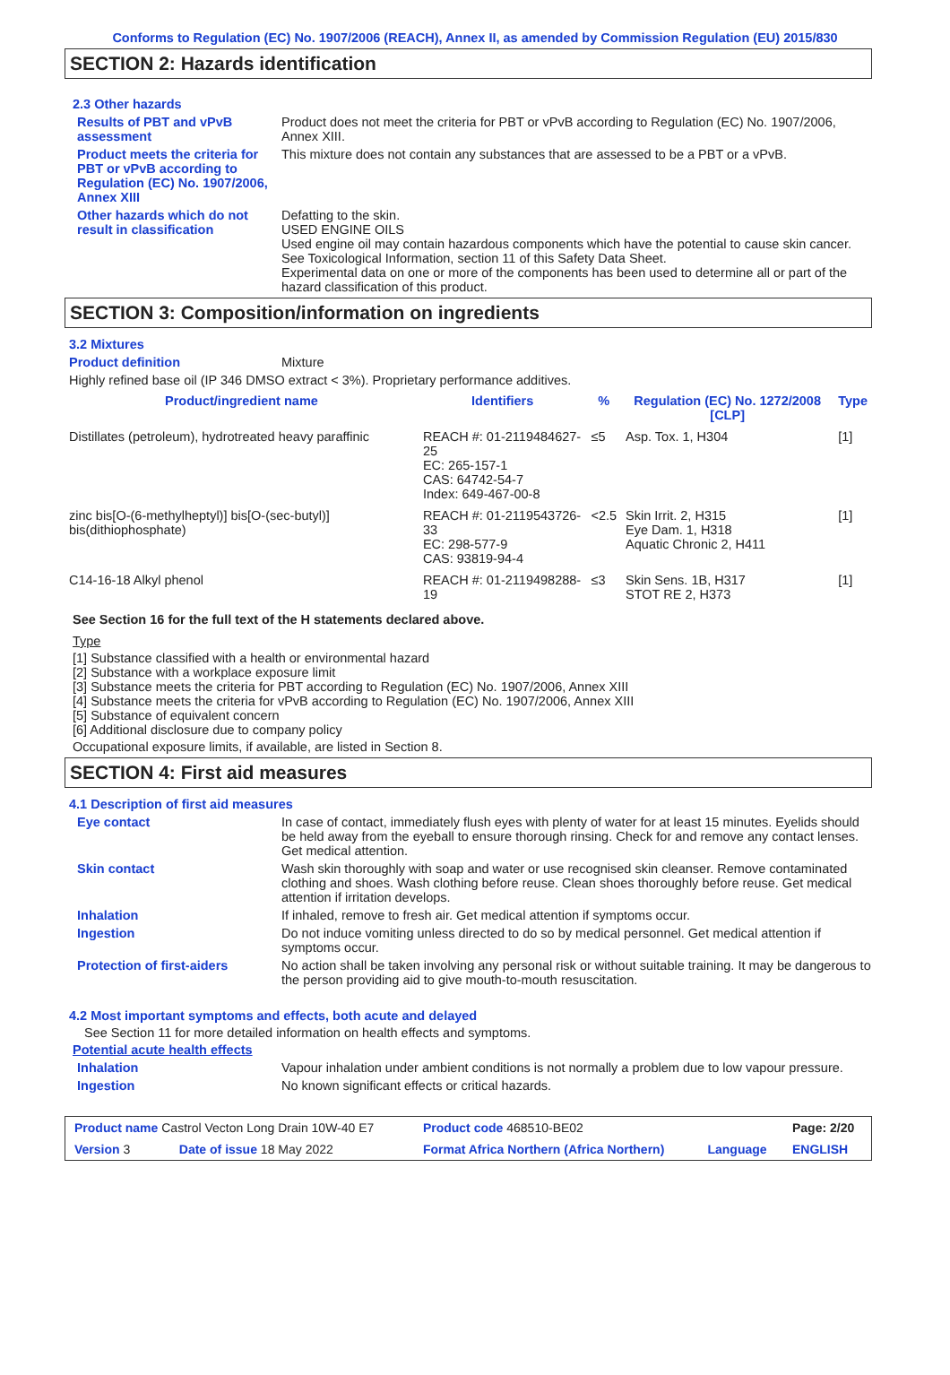Conforms to Regulation (EC) No. 1907/2006 (REACH), Annex II, as amended by Commission Regulation (EU) 2015/830
SECTION 2: Hazards identification
2.3 Other hazards
Results of PBT and vPvB assessment
Product does not meet the criteria for PBT or vPvB according to Regulation (EC) No. 1907/2006, Annex XIII.
Product meets the criteria for PBT or vPvB according to Regulation (EC) No. 1907/2006, Annex XIII
This mixture does not contain any substances that are assessed to be a PBT or a vPvB.
Other hazards which do not result in classification
Defatting to the skin.
USED ENGINE OILS
Used engine oil may contain hazardous components which have the potential to cause skin cancer.
See Toxicological Information, section 11 of this Safety Data Sheet.
Experimental data on one or more of the components has been used to determine all or part of the hazard classification of this product.
SECTION 3: Composition/information on ingredients
3.2 Mixtures
Product definition Mixture
Highly refined base oil (IP 346 DMSO extract < 3%). Proprietary performance additives.
| Product/ingredient name | Identifiers | % | Regulation (EC) No. 1272/2008 [CLP] | Type |
| --- | --- | --- | --- | --- |
| Distillates (petroleum), hydrotreated heavy paraffinic | REACH #: 01-2119484627-25 EC: 265-157-1 CAS: 64742-54-7 Index: 649-467-00-8 | ≤5 | Asp. Tox. 1, H304 | [1] |
| zinc bis[O-(6-methylheptyl)] bis[O-(sec-butyl)] bis(dithiophosphate) | REACH #: 01-2119543726-33 EC: 298-577-9 CAS: 93819-94-4 | <2.5 | Skin Irrit. 2, H315 Eye Dam. 1, H318 Aquatic Chronic 2, H411 | [1] |
| C14-16-18 Alkyl phenol | REACH #: 01-2119498288-19 | ≤3 | Skin Sens. 1B, H317 STOT RE 2, H373 | [1] |
See Section 16 for the full text of the H statements declared above.
Type
[1] Substance classified with a health or environmental hazard
[2] Substance with a workplace exposure limit
[3] Substance meets the criteria for PBT according to Regulation (EC) No. 1907/2006, Annex XIII
[4] Substance meets the criteria for vPvB according to Regulation (EC) No. 1907/2006, Annex XIII
[5] Substance of equivalent concern
[6] Additional disclosure due to company policy
Occupational exposure limits, if available, are listed in Section 8.
SECTION 4: First aid measures
4.1 Description of first aid measures
Eye contact In case of contact, immediately flush eyes with plenty of water for at least 15 minutes. Eyelids should be held away from the eyeball to ensure thorough rinsing. Check for and remove any contact lenses. Get medical attention.
Skin contact Wash skin thoroughly with soap and water or use recognised skin cleanser. Remove contaminated clothing and shoes. Wash clothing before reuse. Clean shoes thoroughly before reuse. Get medical attention if irritation develops.
Inhalation If inhaled, remove to fresh air. Get medical attention if symptoms occur.
Ingestion Do not induce vomiting unless directed to do so by medical personnel. Get medical attention if symptoms occur.
Protection of first-aiders No action shall be taken involving any personal risk or without suitable training. It may be dangerous to the person providing aid to give mouth-to-mouth resuscitation.
4.2 Most important symptoms and effects, both acute and delayed
See Section 11 for more detailed information on health effects and symptoms.
Potential acute health effects
Inhalation Vapour inhalation under ambient conditions is not normally a problem due to low vapour pressure.
Ingestion No known significant effects or critical hazards.
| Product name Castrol Vecton Long Drain 10W-40 E7 | | Product code 468510-BE02 | | Page: 2/20 |
| Version 3 | Date of issue 18 May 2022 | Format Africa Northern (Africa Northern) | Language | ENGLISH |